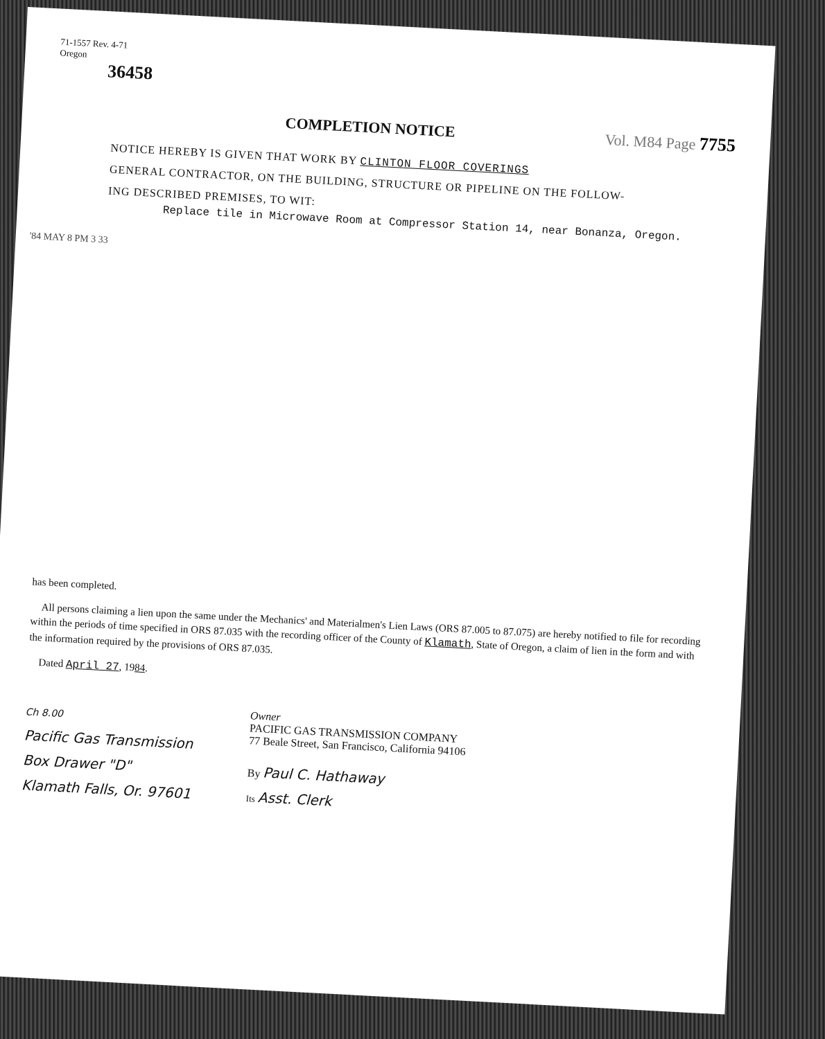71-1557 Rev. 4-71
Oregon
36458
COMPLETION NOTICE
Vol. M84 Page 7755
NOTICE HEREBY IS GIVEN THAT WORK BY CLINTON FLOOR COVERINGS
GENERAL CONTRACTOR, ON THE BUILDING, STRUCTURE OR PIPELINE ON THE FOLLOW-
ING DESCRIBED PREMISES, TO WIT:
Replace tile in Microwave Room at Compressor Station 14, near Bonanza, Oregon.
'84 MAY 8 PM 3 33
has been completed.
All persons claiming a lien upon the same under the Mechanics' and Materialmen's Lien Laws (ORS 87.005 to 87.075) are hereby notified to file for recording within the periods of time specified in ORS 87.035 with the recording officer of the County of Klamath, State of Oregon, a claim of lien in the form and with the information required by the provisions of ORS 87.035.
Dated April 27, 1984.
Ch 8.00
Pacific Gas Transmission
Box Drawer "D"
Klamath Falls, Or. 97601
Owner
PACIFIC GAS TRANSMISSION COMPANY
77 Beale Street, San Francisco, California 94106
By Paul C. Hathaway
Its Asst. Clerk